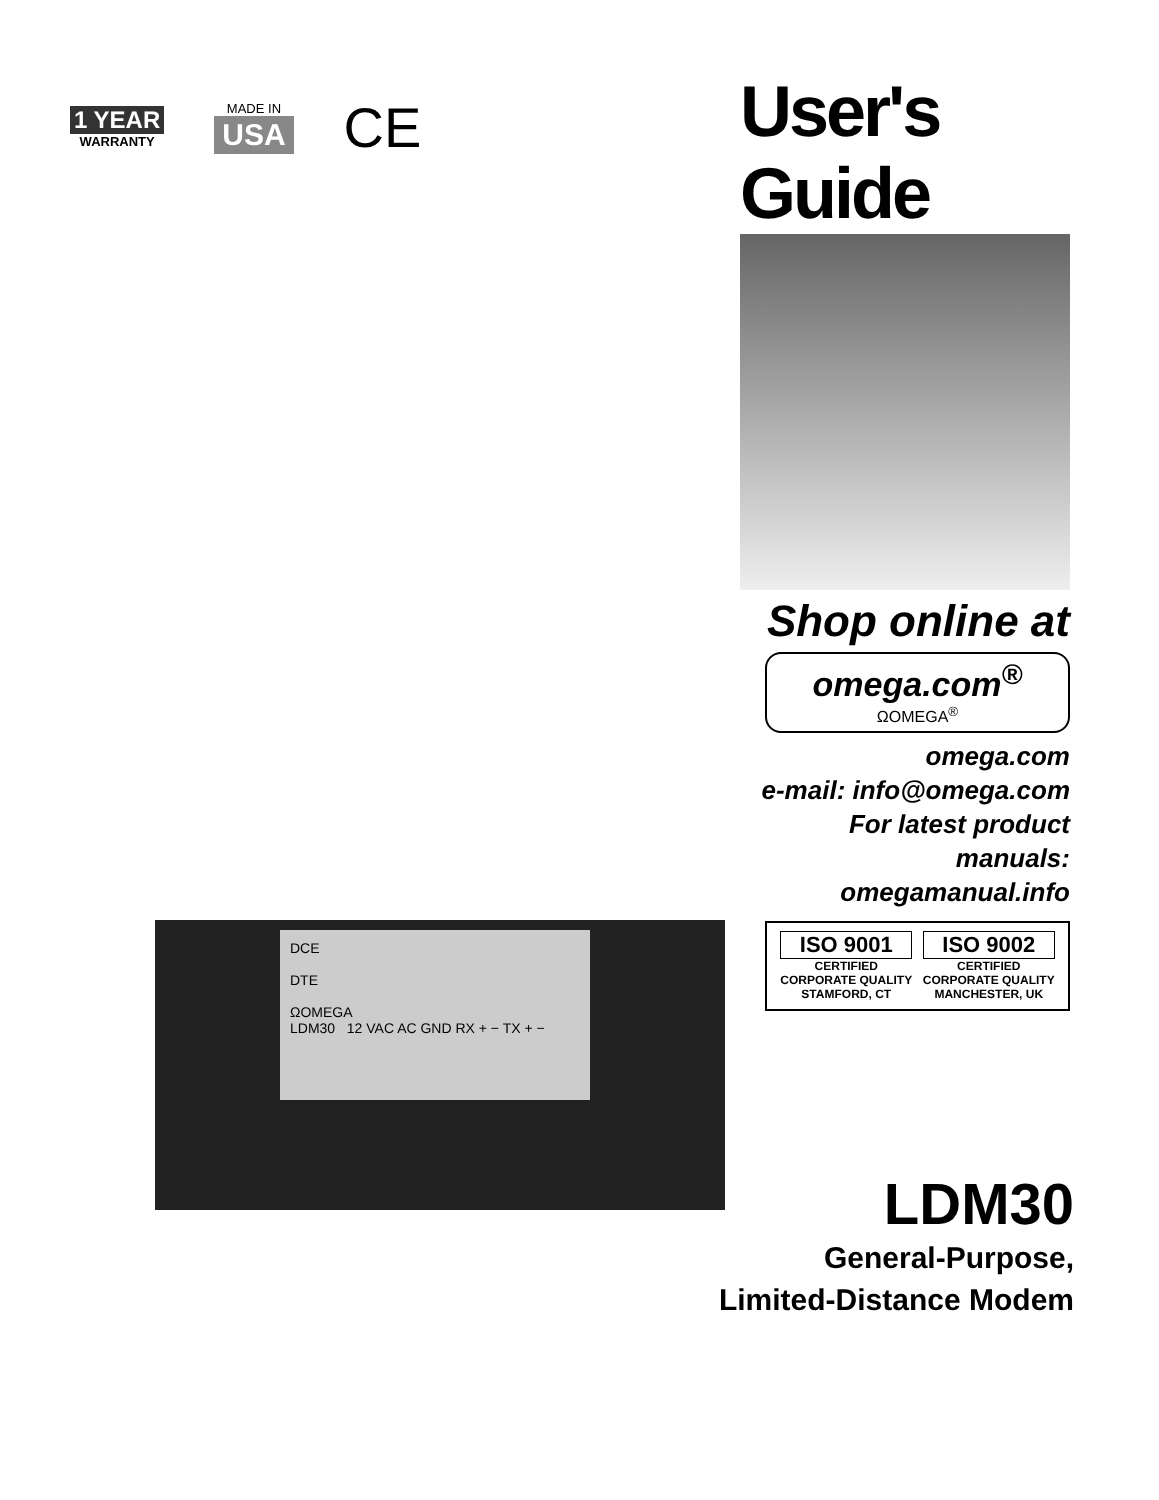1 YEAR
WARRANTY
MADE IN
USA
CE
User's Guide
Shop online at
omega.com<sup>®</sup>
ΩOMEGA<sup>®</sup>
omega.com
e-mail: info@omega.com
For latest product manuals:
omegamanual.info
ISO 9001
CERTIFIED
CORPORATE QUALITY
STAMFORD, CT
ISO 9002
CERTIFIED
CORPORATE QUALITY
MANCHESTER, UK
DCE
DTE
ΩOMEGA
LDM30 12 VAC AC GND RX + − TX + −
LDM30
General-Purpose,
Limited-Distance Modem